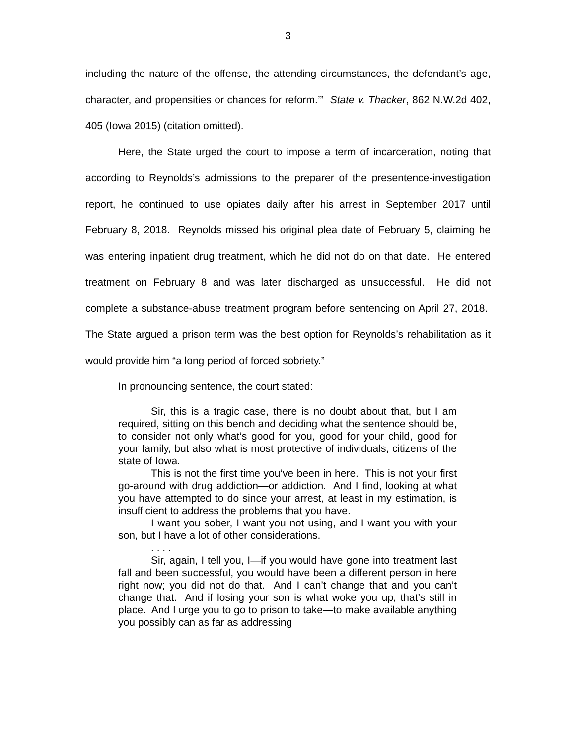3
including the nature of the offense, the attending circumstances, the defendant’s age, character, and propensities or chances for reform.’” State v. Thacker, 862 N.W.2d 402, 405 (Iowa 2015) (citation omitted).
Here, the State urged the court to impose a term of incarceration, noting that according to Reynolds’s admissions to the preparer of the presentence-investigation report, he continued to use opiates daily after his arrest in September 2017 until February 8, 2018. Reynolds missed his original plea date of February 5, claiming he was entering inpatient drug treatment, which he did not do on that date. He entered treatment on February 8 and was later discharged as unsuccessful. He did not complete a substance-abuse treatment program before sentencing on April 27, 2018. The State argued a prison term was the best option for Reynolds’s rehabilitation as it would provide him “a long period of forced sobriety.”
In pronouncing sentence, the court stated:
Sir, this is a tragic case, there is no doubt about that, but I am required, sitting on this bench and deciding what the sentence should be, to consider not only what’s good for you, good for your child, good for your family, but also what is most protective of individuals, citizens of the state of Iowa.
This is not the first time you’ve been in here. This is not your first go-around with drug addiction—or addiction. And I find, looking at what you have attempted to do since your arrest, at least in my estimation, is insufficient to address the problems that you have.
I want you sober, I want you not using, and I want you with your son, but I have a lot of other considerations.
. . . .
Sir, again, I tell you, I—if you would have gone into treatment last fall and been successful, you would have been a different person in here right now; you did not do that. And I can’t change that and you can’t change that. And if losing your son is what woke you up, that’s still in place. And I urge you to go to prison to take—to make available anything you possibly can as far as addressing